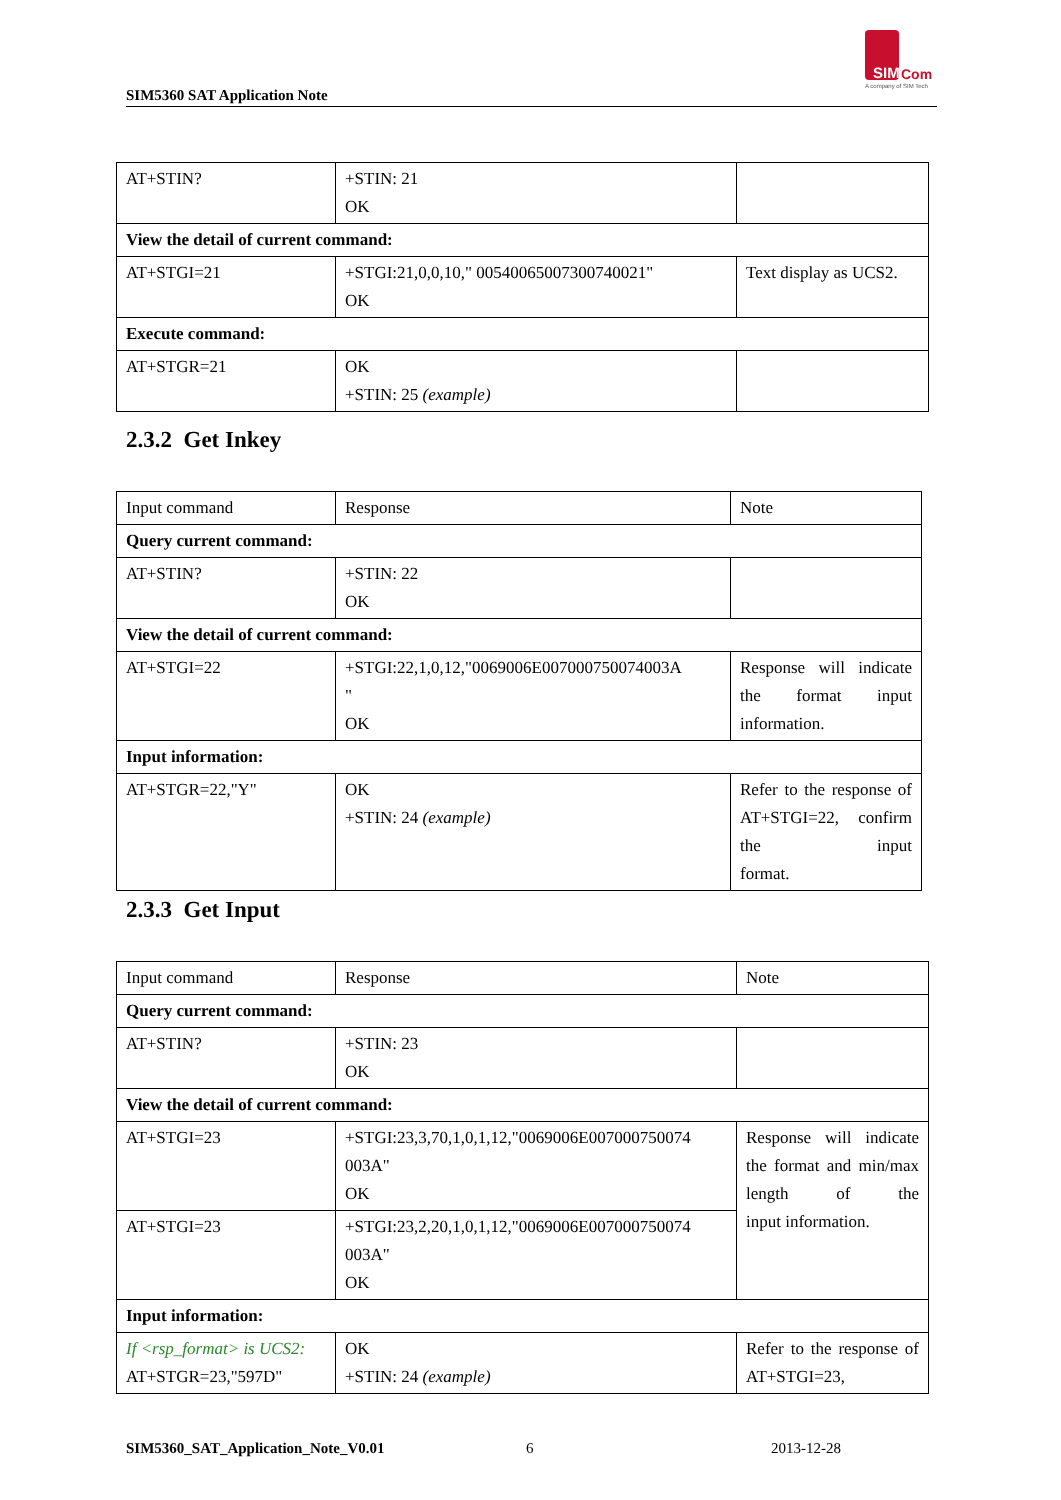SIM5360 SAT Application Note
SIM Com
A company of SIM Tech
| AT+STIN? | +STIN: 21 OK | |
| View the detail of current command: | | |
| AT+STGI=21 | +STGI:21,0,0,10," 00540065007300740021" OK | Text display as UCS2. |
| Execute command: | | |
| AT+STGR=21 | OK +STIN: 25 (example) | |
2.3.2 Get Inkey
| Input command | Response | Note |
| Query current command: | | |
| AT+STIN? | +STIN: 22 OK | |
| View the detail of current command: | | |
| AT+STGI=22 | +STGI:22,1,0,12,"0069006E007000750074003A " OK | Response will indicate the format input information. |
| Input information: | | |
| AT+STGR=22,"Y" | OK +STIN: 24 (example) | Refer to the response of AT+STGI=22, confirm the input format. |
2.3.3 Get Input
| Input command | Response | Note |
| Query current command: | | |
| AT+STIN? | +STIN: 23 OK | |
| View the detail of current command: | | |
| AT+STGI=23 | +STGI:23,3,70,1,0,1,12,"0069006E007000750074 003A" OK | Response will indicate the format and min/max length of the input information. |
| AT+STGI=23 | +STGI:23,2,20,1,0,1,12,"0069006E007000750074 003A" OK | |
| Input information: | | |
| If <rsp_format> is UCS2: AT+STGR=23,"597D" | OK +STIN: 24 (example) | Refer to the response of AT+STGI=23, |
SIM5360_SAT_Application_Note_V0.01
6 2013-12-28